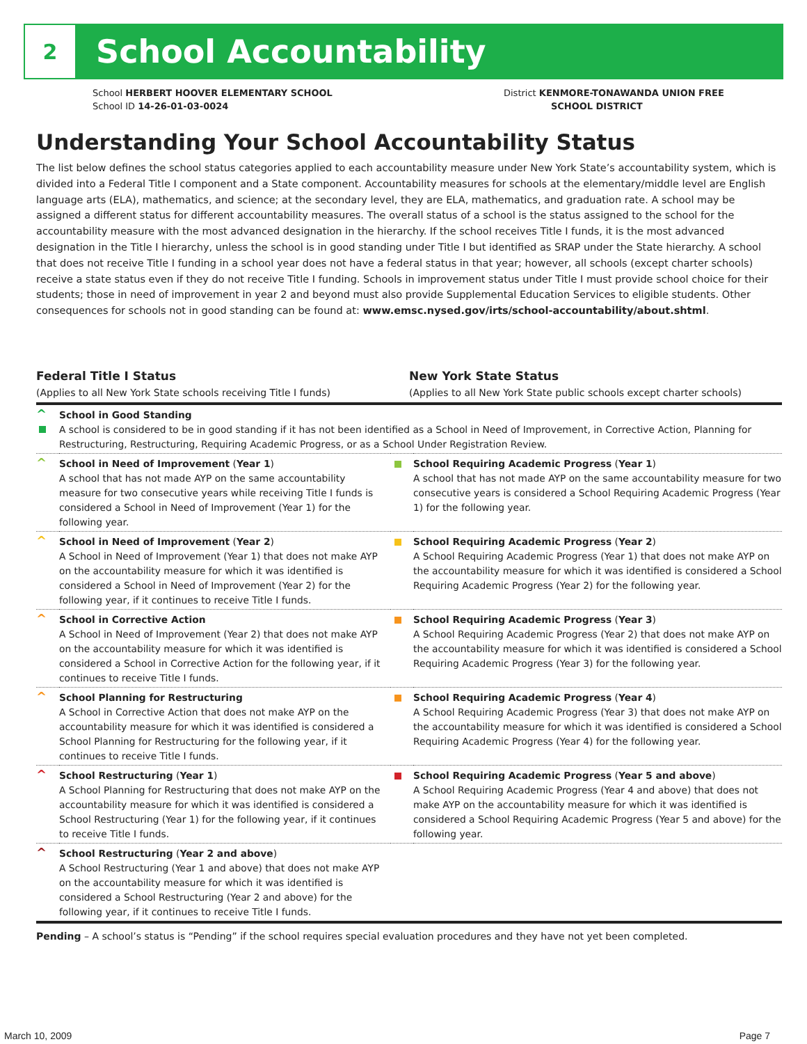2
School Accountability
School HERBERT HOOVER ELEMENTARY SCHOOL
School ID 14-26-01-03-0024
District KENMORE-TONAWANDA UNION FREE
SCHOOL DISTRICT
Understanding Your School Accountability Status
The list below defines the school status categories applied to each accountability measure under New York State’s accountability system, which is divided into a Federal Title I component and a State component. Accountability measures for schools at the elementary/middle level are English language arts (ELA), mathematics, and science; at the secondary level, they are ELA, mathematics, and graduation rate. A school may be assigned a different status for different accountability measures. The overall status of a school is the status assigned to the school for the accountability measure with the most advanced designation in the hierarchy. If the school receives Title I funds, it is the most advanced designation in the Title I hierarchy, unless the school is in good standing under Title I but identified as SRAP under the State hierarchy. A school that does not receive Title I funding in a school year does not have a federal status in that year; however, all schools (except charter schools) receive a state status even if they do not receive Title I funding. Schools in improvement status under Title I must provide school choice for their students; those in need of improvement in year 2 and beyond must also provide Supplemental Education Services to eligible students. Other consequences for schools not in good standing can be found at: www.emsc.nysed.gov/irts/school-accountability/about.shtml.
Federal Title I Status
(Applies to all New York State schools receiving Title I funds)
New York State Status
(Applies to all New York State public schools except charter schools)
| ^ | School in Good Standing A school is considered to be in good standing if it has not been identified as a School in Need of Improvement, in Corrective Action, Planning for Restructuring, Restructuring, Requiring Academic Progress, or as a School Under Registration Review. | | |
| ^ | School in Need of Improvement ( Year 1 ) A school that has not made AYP on the same accountability measure for two consecutive years while receiving Title I funds is considered a School in Need of Improvement (Year 1) for the following year. | | School Requiring Academic Progress ( Year 1 ) A school that has not made AYP on the same accountability measure for two consecutive years is considered a School Requiring Academic Progress (Year 1) for the following year. |
| ^ | School in Need of Improvement ( Year 2 ) A School in Need of Improvement (Year 1) that does not make AYP on the accountability measure for which it was identified is considered a School in Need of Improvement (Year 2) for the following year, if it continues to receive Title I funds. | | School Requiring Academic Progress ( Year 2 ) A School Requiring Academic Progress (Year 1) that does not make AYP on the accountability measure for which it was identified is considered a School Requiring Academic Progress (Year 2) for the following year. |
| ^ | School in Corrective Action A School in Need of Improvement (Year 2) that does not make AYP on the accountability measure for which it was identified is considered a School in Corrective Action for the following year, if it continues to receive Title I funds. | | School Requiring Academic Progress ( Year 3 ) A School Requiring Academic Progress (Year 2) that does not make AYP on the accountability measure for which it was identified is considered a School Requiring Academic Progress (Year 3) for the following year. |
| ^ | School Planning for Restructuring A School in Corrective Action that does not make AYP on the accountability measure for which it was identified is considered a School Planning for Restructuring for the following year, if it continues to receive Title I funds. | | School Requiring Academic Progress ( Year 4 ) A School Requiring Academic Progress (Year 3) that does not make AYP on the accountability measure for which it was identified is considered a School Requiring Academic Progress (Year 4) for the following year. |
| ^ | School Restructuring ( Year 1 ) A School Planning for Restructuring that does not make AYP on the accountability measure for which it was identified is considered a School Restructuring (Year 1) for the following year, if it continues to receive Title I funds. | | School Requiring Academic Progress ( Year 5 and above ) A School Requiring Academic Progress (Year 4 and above) that does not make AYP on the accountability measure for which it was identified is considered a School Requiring Academic Progress (Year 5 and above) for the following year. |
| ^ | School Restructuring ( Year 2 and above ) A School Restructuring (Year 1 and above) that does not make AYP on the accountability measure for which it was identified is considered a School Restructuring (Year 2 and above) for the following year, if it continues to receive Title I funds. | | |
Pending – A school’s status is “Pending” if the school requires special evaluation procedures and they have not yet been completed.
March 10, 2009 Page 7